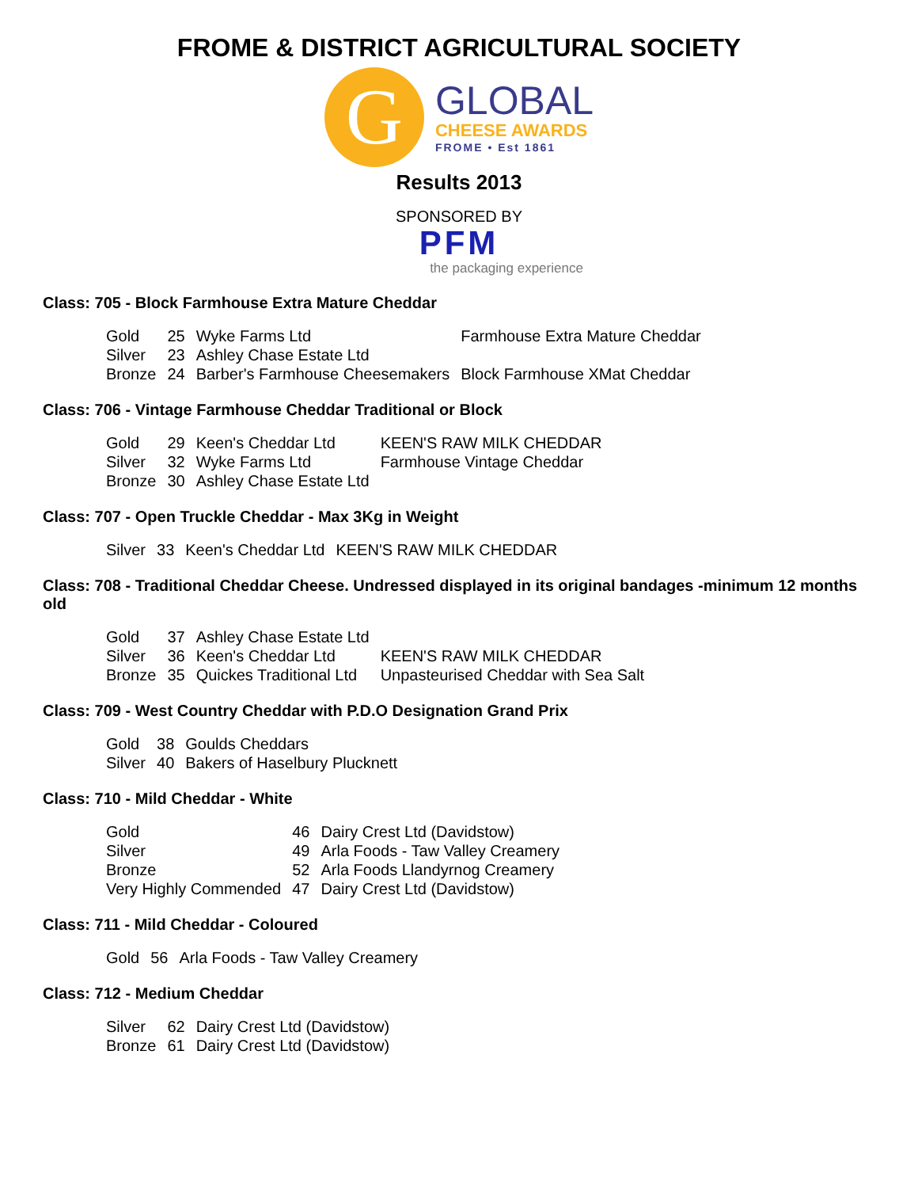FROME & DISTRICT AGRICULTURAL SOCIETY
G
GLOBAL
CHEESE AWARDS
FROME • Est 1861
Results 2013
SPONSORED BY
PFM
the packaging experience
Class: 705 - Block Farmhouse Extra Mature Cheddar
| Gold | 25 | Wyke Farms Ltd | Farmhouse Extra Mature Cheddar |
| Silver | 23 | Ashley Chase Estate Ltd | |
| Bronze | 24 | Barber's Farmhouse Cheesemakers | Block Farmhouse XMat Cheddar |
Class: 706 - Vintage Farmhouse Cheddar Traditional or Block
| Gold | 29 | Keen's Cheddar Ltd | KEEN'S RAW MILK CHEDDAR |
| Silver | 32 | Wyke Farms Ltd | Farmhouse Vintage Cheddar |
| Bronze | 30 | Ashley Chase Estate Ltd | |
Class: 707 - Open Truckle Cheddar - Max 3Kg in Weight
| Silver | 33 | Keen's Cheddar Ltd | KEEN'S RAW MILK CHEDDAR |
Class: 708 - Traditional Cheddar Cheese. Undressed displayed in its original bandages -minimum 12 months old
| Gold | 37 | Ashley Chase Estate Ltd | |
| Silver | 36 | Keen's Cheddar Ltd | KEEN'S RAW MILK CHEDDAR |
| Bronze | 35 | Quickes Traditional Ltd | Unpasteurised Cheddar with Sea Salt |
Class: 709 - West Country Cheddar with P.D.O Designation Grand Prix
| Gold | 38 | Goulds Cheddars |
| Silver | 40 | Bakers of Haselbury Plucknett |
Class: 710 - Mild Cheddar - White
| Gold | 46 | Dairy Crest Ltd (Davidstow) |
| Silver | 49 | Arla Foods - Taw Valley Creamery |
| Bronze | 52 | Arla Foods Llandyrnog Creamery |
| Very Highly Commended | 47 | Dairy Crest Ltd (Davidstow) |
Class: 711 - Mild Cheddar - Coloured
| Gold | 56 | Arla Foods - Taw Valley Creamery |
Class: 712 - Medium Cheddar
| Silver | 62 | Dairy Crest Ltd (Davidstow) |
| Bronze | 61 | Dairy Crest Ltd (Davidstow) |